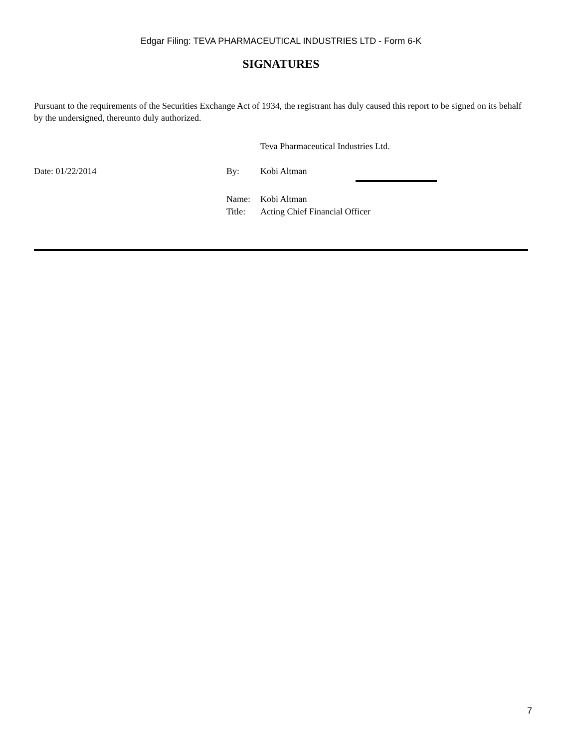Edgar Filing: TEVA PHARMACEUTICAL INDUSTRIES LTD - Form 6-K
SIGNATURES
Pursuant to the requirements of the Securities Exchange Act of 1934, the registrant has duly caused this report to be signed on its behalf by the undersigned, thereunto duly authorized.
Teva Pharmaceutical Industries Ltd.
Date: 01/22/2014 By: Kobi Altman
Name: Kobi Altman
Title: Acting Chief Financial Officer
7